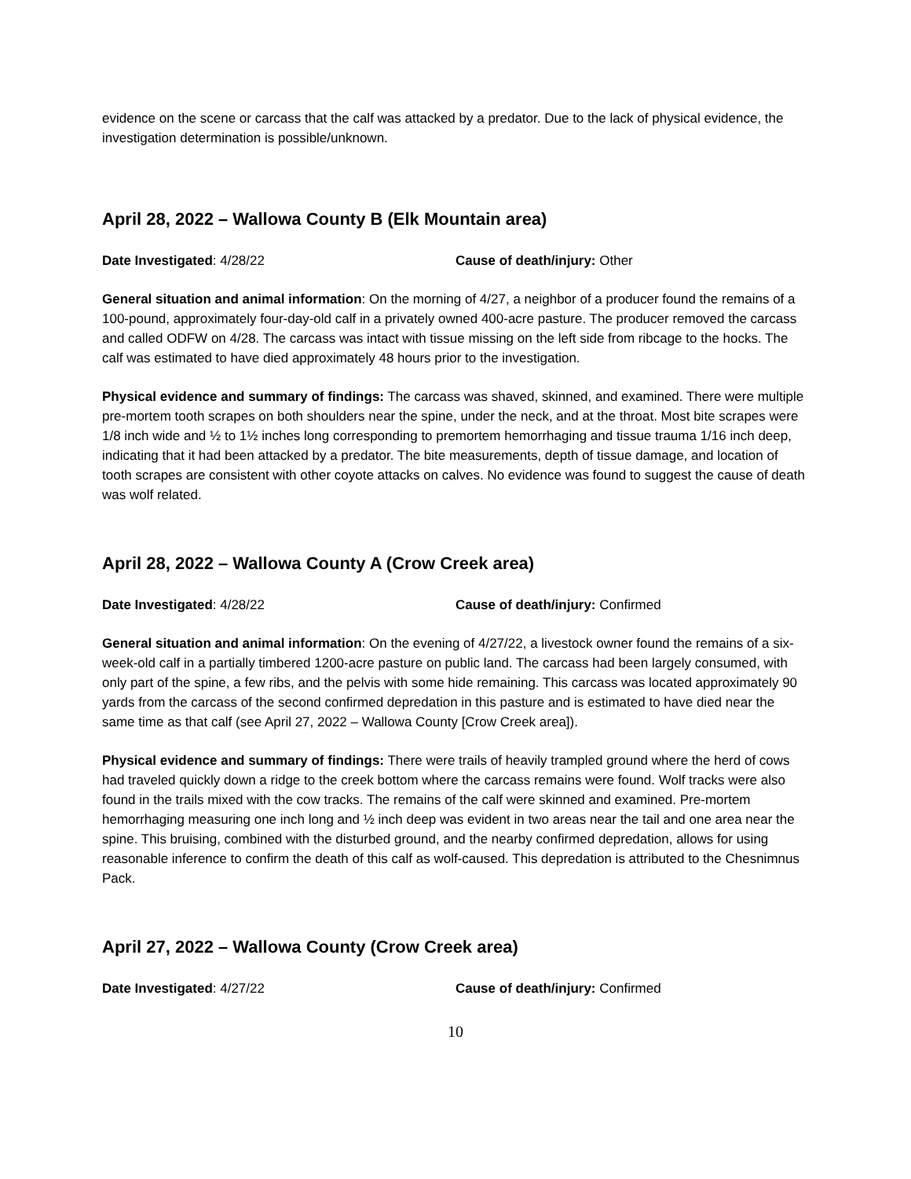evidence on the scene or carcass that the calf was attacked by a predator. Due to the lack of physical evidence, the investigation determination is possible/unknown.
April 28, 2022 – Wallowa County B (Elk Mountain area)
Date Investigated: 4/28/22 Cause of death/injury: Other
General situation and animal information: On the morning of 4/27, a neighbor of a producer found the remains of a 100-pound, approximately four-day-old calf in a privately owned 400-acre pasture. The producer removed the carcass and called ODFW on 4/28. The carcass was intact with tissue missing on the left side from ribcage to the hocks. The calf was estimated to have died approximately 48 hours prior to the investigation.
Physical evidence and summary of findings: The carcass was shaved, skinned, and examined. There were multiple pre-mortem tooth scrapes on both shoulders near the spine, under the neck, and at the throat. Most bite scrapes were 1/8 inch wide and ½ to 1½ inches long corresponding to premortem hemorrhaging and tissue trauma 1/16 inch deep, indicating that it had been attacked by a predator. The bite measurements, depth of tissue damage, and location of tooth scrapes are consistent with other coyote attacks on calves. No evidence was found to suggest the cause of death was wolf related.
April 28, 2022 – Wallowa County A (Crow Creek area)
Date Investigated: 4/28/22 Cause of death/injury: Confirmed
General situation and animal information: On the evening of 4/27/22, a livestock owner found the remains of a six-week-old calf in a partially timbered 1200-acre pasture on public land. The carcass had been largely consumed, with only part of the spine, a few ribs, and the pelvis with some hide remaining. This carcass was located approximately 90 yards from the carcass of the second confirmed depredation in this pasture and is estimated to have died near the same time as that calf (see April 27, 2022 – Wallowa County [Crow Creek area]).
Physical evidence and summary of findings: There were trails of heavily trampled ground where the herd of cows had traveled quickly down a ridge to the creek bottom where the carcass remains were found. Wolf tracks were also found in the trails mixed with the cow tracks. The remains of the calf were skinned and examined. Pre-mortem hemorrhaging measuring one inch long and ½ inch deep was evident in two areas near the tail and one area near the spine. This bruising, combined with the disturbed ground, and the nearby confirmed depredation, allows for using reasonable inference to confirm the death of this calf as wolf-caused. This depredation is attributed to the Chesnimnus Pack.
April 27, 2022 – Wallowa County (Crow Creek area)
Date Investigated: 4/27/22 Cause of death/injury: Confirmed
10